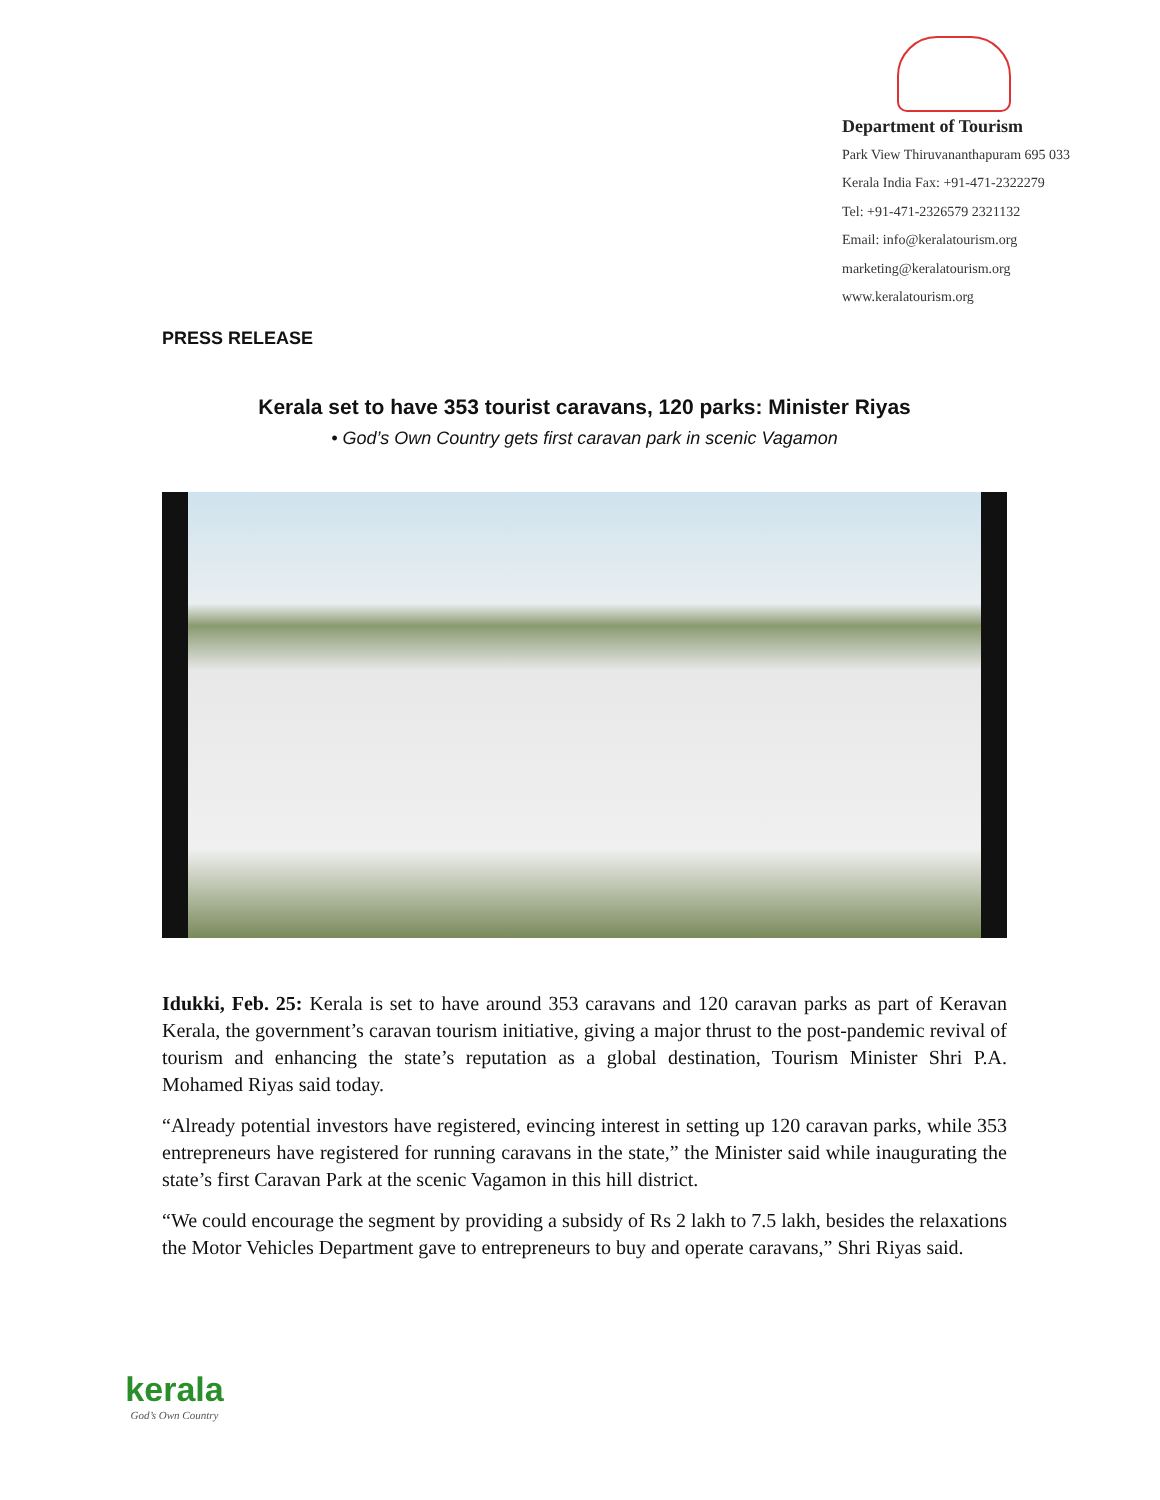Department of Tourism
Park View Thiruvananthapuram 695 033
Kerala India Fax: +91-471-2322279
Tel: +91-471-2326579 2321132
Email: info@keralatourism.org
marketing@keralatourism.org
www.keralatourism.org
PRESS RELEASE
Kerala set to have 353 tourist caravans, 120 parks: Minister Riyas
• God’s Own Country gets first caravan park in scenic Vagamon
Idukki, Feb. 25: Kerala is set to have around 353 caravans and 120 caravan parks as part of Keravan Kerala, the government’s caravan tourism initiative, giving a major thrust to the post-pandemic revival of tourism and enhancing the state’s reputation as a global destination, Tourism Minister Shri P.A. Mohamed Riyas said today.
“Already potential investors have registered, evincing interest in setting up 120 caravan parks, while 353 entrepreneurs have registered for running caravans in the state,” the Minister said while inaugurating the state’s first Caravan Park at the scenic Vagamon in this hill district.
“We could encourage the segment by providing a subsidy of Rs 2 lakh to 7.5 lakh, besides the relaxations the Motor Vehicles Department gave to entrepreneurs to buy and operate caravans,” Shri Riyas said.
kerala
God’s Own Country